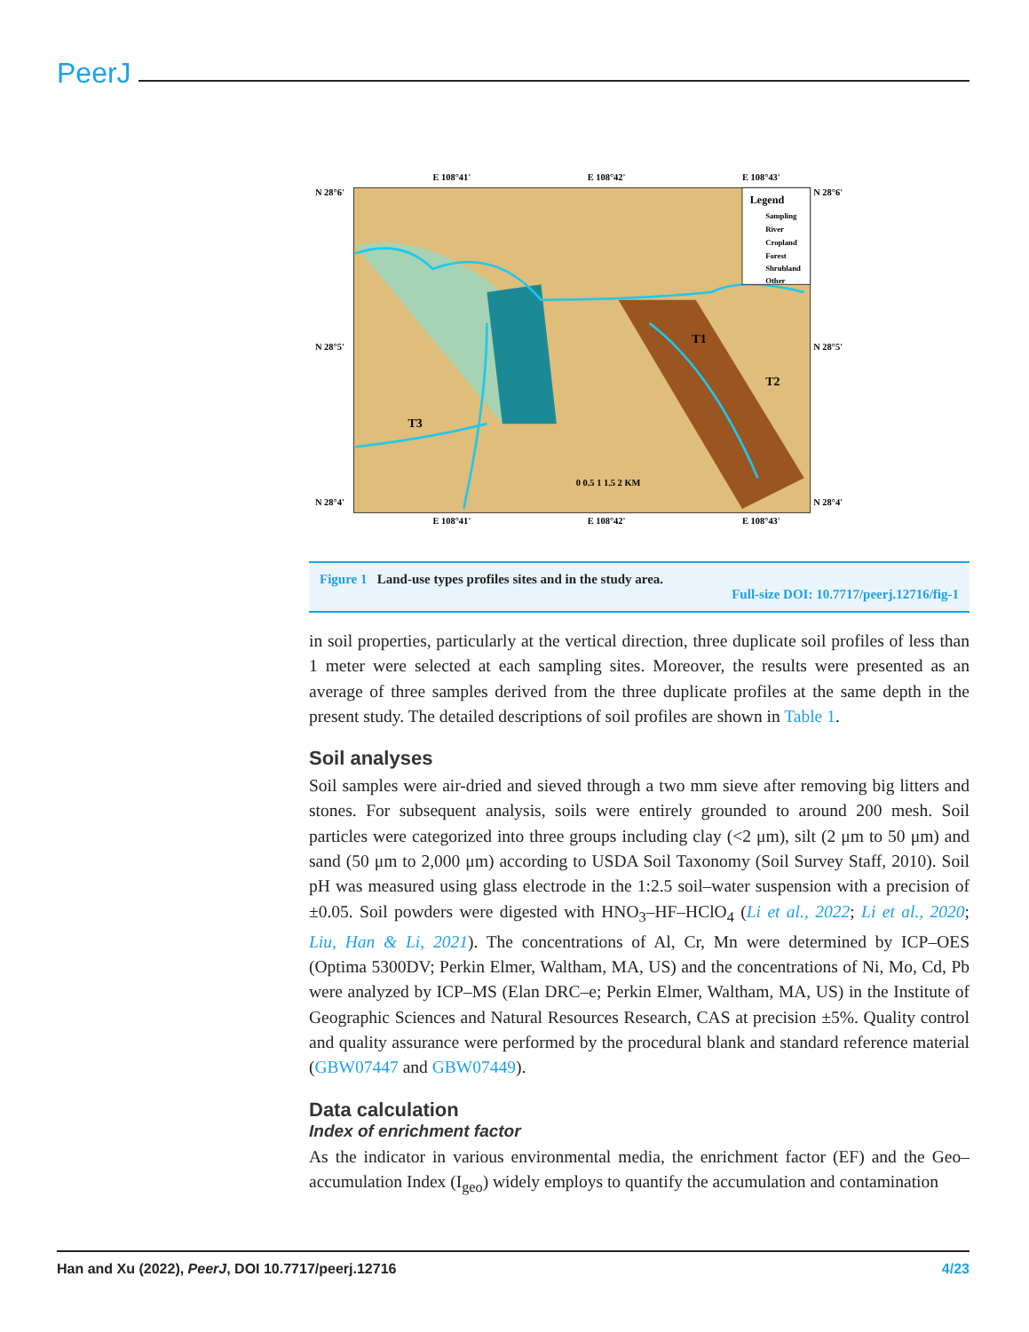PeerJ
E 108°41'
E 108°42'
E 108°43'
N 28°6'
N 28°5'
N 28°4'
N 28°6'
N 28°5'
N 28°4'
T1
T2
T3
0 0.5 1 1.5 2 KM
Legend
Sampling
River
Cropland
Forest
Shrubland
Other
E 108°41'
E 108°42'
E 108°43'
Figure 1 Land-use types profiles sites and in the study area.
Full-size DOI: 10.7717/peerj.12716/fig-1
in soil properties, particularly at the vertical direction, three duplicate soil profiles of less than 1 meter were selected at each sampling sites. Moreover, the results were presented as an average of three samples derived from the three duplicate profiles at the same depth in the present study. The detailed descriptions of soil profiles are shown in Table 1.
Soil analyses
Soil samples were air-dried and sieved through a two mm sieve after removing big litters and stones. For subsequent analysis, soils were entirely grounded to around 200 mesh. Soil particles were categorized into three groups including clay (<2 μm), silt (2 μm to 50 μm) and sand (50 μm to 2,000 μm) according to USDA Soil Taxonomy (Soil Survey Staff, 2010). Soil pH was measured using glass electrode in the 1:2.5 soil–water suspension with a precision of ±0.05. Soil powders were digested with HNO<sub>3</sub>–HF–HClO<sub>4</sub> (Li et al., 2022; Li et al., 2020; Liu, Han & Li, 2021). The concentrations of Al, Cr, Mn were determined by ICP–OES (Optima 5300DV; Perkin Elmer, Waltham, MA, US) and the concentrations of Ni, Mo, Cd, Pb were analyzed by ICP–MS (Elan DRC–e; Perkin Elmer, Waltham, MA, US) in the Institute of Geographic Sciences and Natural Resources Research, CAS at precision ±5%. Quality control and quality assurance were performed by the procedural blank and standard reference material (GBW07447 and GBW07449).
Data calculation
Index of enrichment factor
As the indicator in various environmental media, the enrichment factor (EF) and the Geo–accumulation Index (I<sub>geo</sub>) widely employs to quantify the accumulation and contamination
Han and Xu (2022), PeerJ, DOI 10.7717/peerj.12716 4/23